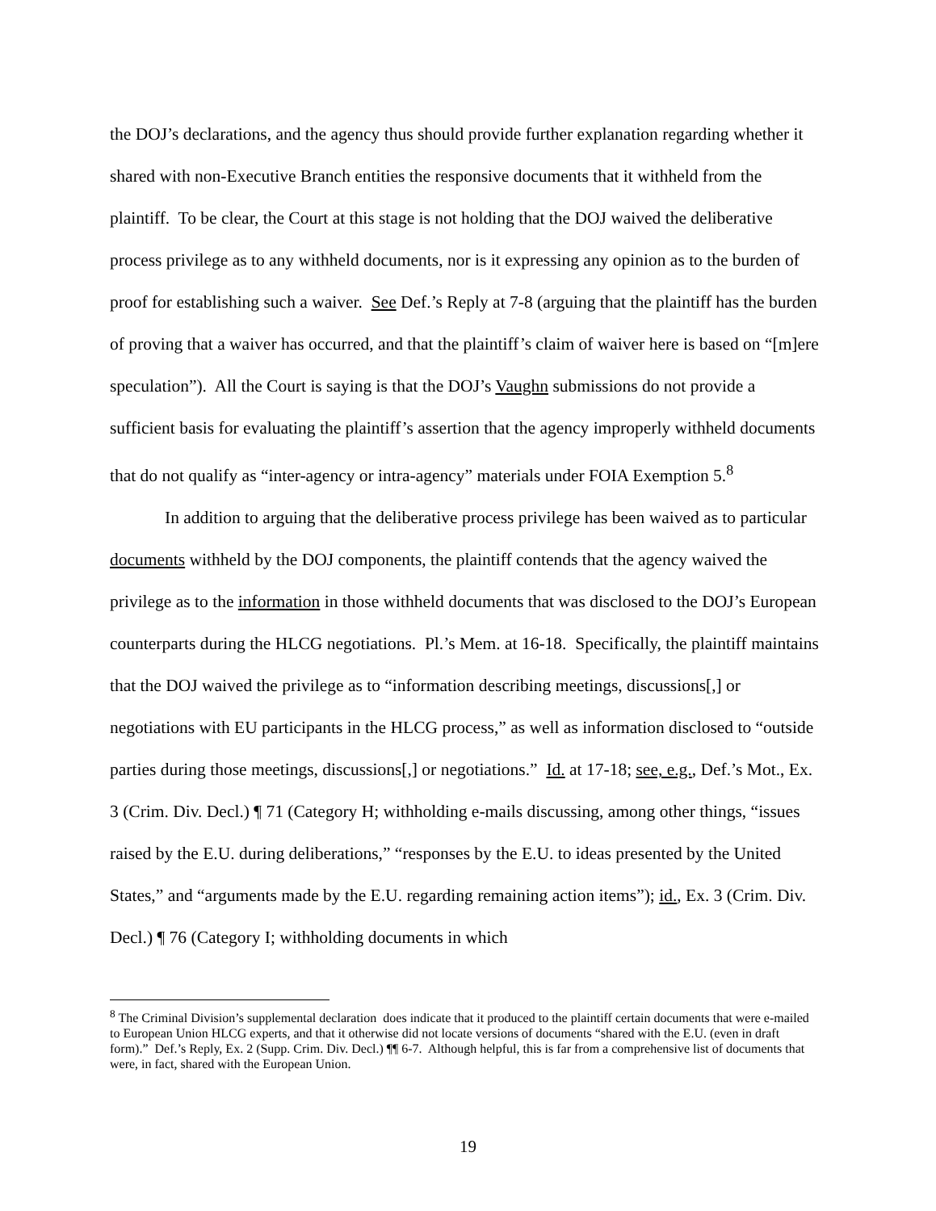the DOJ’s declarations, and the agency thus should provide further explanation regarding whether it shared with non-Executive Branch entities the responsive documents that it withheld from the plaintiff. To be clear, the Court at this stage is not holding that the DOJ waived the deliberative process privilege as to any withheld documents, nor is it expressing any opinion as to the burden of proof for establishing such a waiver. See Def.’s Reply at 7-8 (arguing that the plaintiff has the burden of proving that a waiver has occurred, and that the plaintiff’s claim of waiver here is based on “[m]ere speculation”). All the Court is saying is that the DOJ’s Vaughn submissions do not provide a sufficient basis for evaluating the plaintiff’s assertion that the agency improperly withheld documents that do not qualify as “inter-agency or intra-agency” materials under FOIA Exemption 5.<sup>8</sup>
In addition to arguing that the deliberative process privilege has been waived as to particular documents withheld by the DOJ components, the plaintiff contends that the agency waived the privilege as to the information in those withheld documents that was disclosed to the DOJ’s European counterparts during the HLCG negotiations. Pl.’s Mem. at 16-18. Specifically, the plaintiff maintains that the DOJ waived the privilege as to “information describing meetings, discussions[,] or negotiations with EU participants in the HLCG process,” as well as information disclosed to “outside parties during those meetings, discussions[,] or negotiations.” Id. at 17-18; see, e.g., Def.’s Mot., Ex. 3 (Crim. Div. Decl.) ¶ 71 (Category H; withholding e-mails discussing, among other things, “issues raised by the E.U. during deliberations,” “responses by the E.U. to ideas presented by the United States,” and “arguments made by the E.U. regarding remaining action items”); id., Ex. 3 (Crim. Div. Decl.) ¶ 76 (Category I; withholding documents in which
<sup>8</sup> The Criminal Division’s supplemental declaration does indicate that it produced to the plaintiff certain documents that were e-mailed to European Union HLCG experts, and that it otherwise did not locate versions of documents “shared with the E.U. (even in draft form).” Def.’s Reply, Ex. 2 (Supp. Crim. Div. Decl.) ¶¶ 6-7. Although helpful, this is far from a comprehensive list of documents that were, in fact, shared with the European Union.
19